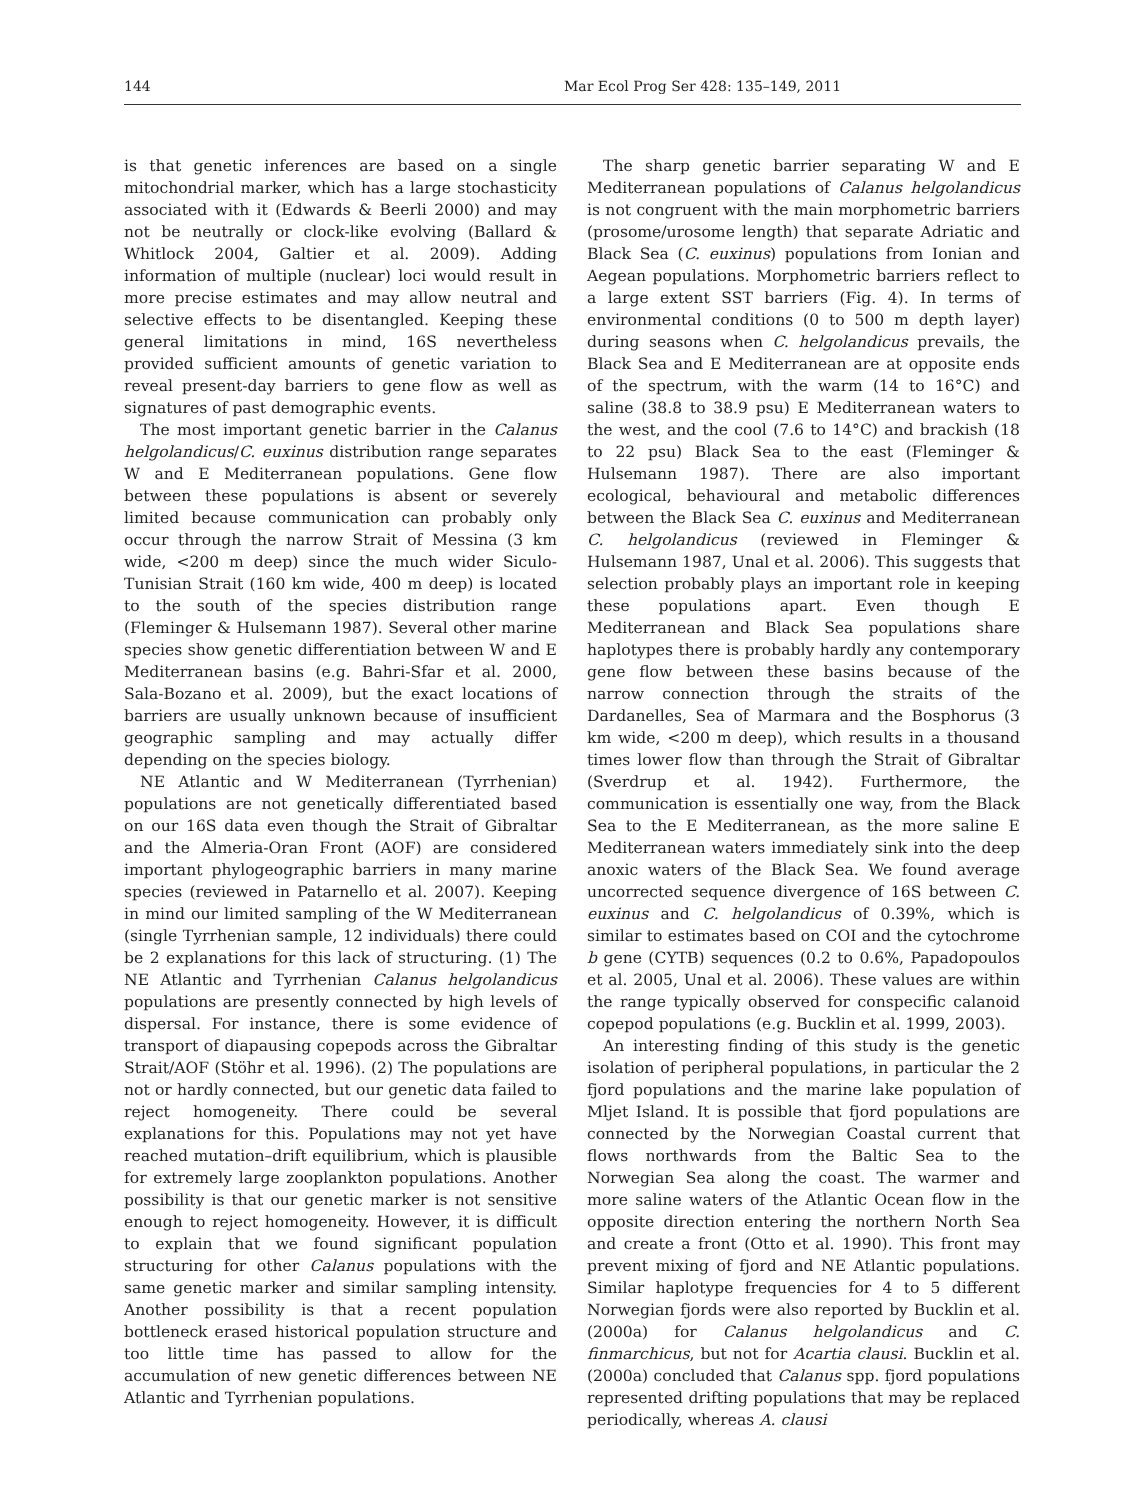144 Mar Ecol Prog Ser 428: 135–149, 2011
is that genetic inferences are based on a single mitochondrial marker, which has a large stochasticity associated with it (Edwards & Beerli 2000) and may not be neutrally or clock-like evolving (Ballard & Whitlock 2004, Galtier et al. 2009). Adding information of multiple (nuclear) loci would result in more precise estimates and may allow neutral and selective effects to be disentangled. Keeping these general limitations in mind, 16S nevertheless provided sufficient amounts of genetic variation to reveal present-day barriers to gene flow as well as signatures of past demographic events.
The most important genetic barrier in the Calanus helgolandicus/C. euxinus distribution range separates W and E Mediterranean populations. Gene flow between these populations is absent or severely limited because communication can probably only occur through the narrow Strait of Messina (3 km wide, <200 m deep) since the much wider Siculo-Tunisian Strait (160 km wide, 400 m deep) is located to the south of the species distribution range (Fleminger & Hulsemann 1987). Several other marine species show genetic differentiation between W and E Mediterranean basins (e.g. Bahri-Sfar et al. 2000, Sala-Bozano et al. 2009), but the exact locations of barriers are usually unknown because of insufficient geographic sampling and may actually differ depending on the species biology.
NE Atlantic and W Mediterranean (Tyrrhenian) populations are not genetically differentiated based on our 16S data even though the Strait of Gibraltar and the Almeria-Oran Front (AOF) are considered important phylogeographic barriers in many marine species (reviewed in Patarnello et al. 2007). Keeping in mind our limited sampling of the W Mediterranean (single Tyrrhenian sample, 12 individuals) there could be 2 explanations for this lack of structuring. (1) The NE Atlantic and Tyrrhenian Calanus helgolandicus populations are presently connected by high levels of dispersal. For instance, there is some evidence of transport of diapausing copepods across the Gibraltar Strait/AOF (Stöhr et al. 1996). (2) The populations are not or hardly connected, but our genetic data failed to reject homogeneity. There could be several explanations for this. Populations may not yet have reached mutation–drift equilibrium, which is plausible for extremely large zooplankton populations. Another possibility is that our genetic marker is not sensitive enough to reject homogeneity. However, it is difficult to explain that we found significant population structuring for other Calanus populations with the same genetic marker and similar sampling intensity. Another possibility is that a recent population bottleneck erased historical population structure and too little time has passed to allow for the accumulation of new genetic differences between NE Atlantic and Tyrrhenian populations.
The sharp genetic barrier separating W and E Mediterranean populations of Calanus helgolandicus is not congruent with the main morphometric barriers (prosome/urosome length) that separate Adriatic and Black Sea (C. euxinus) populations from Ionian and Aegean populations. Morphometric barriers reflect to a large extent SST barriers (Fig. 4). In terms of environmental conditions (0 to 500 m depth layer) during seasons when C. helgolandicus prevails, the Black Sea and E Mediterranean are at opposite ends of the spectrum, with the warm (14 to 16°C) and saline (38.8 to 38.9 psu) E Mediterranean waters to the west, and the cool (7.6 to 14°C) and brackish (18 to 22 psu) Black Sea to the east (Fleminger & Hulsemann 1987). There are also important ecological, behavioural and metabolic differences between the Black Sea C. euxinus and Mediterranean C. helgolandicus (reviewed in Fleminger & Hulsemann 1987, Unal et al. 2006). This suggests that selection probably plays an important role in keeping these populations apart. Even though E Mediterranean and Black Sea populations share haplotypes there is probably hardly any contemporary gene flow between these basins because of the narrow connection through the straits of the Dardanelles, Sea of Marmara and the Bosphorus (3 km wide, <200 m deep), which results in a thousand times lower flow than through the Strait of Gibraltar (Sverdrup et al. 1942). Furthermore, the communication is essentially one way, from the Black Sea to the E Mediterranean, as the more saline E Mediterranean waters immediately sink into the deep anoxic waters of the Black Sea. We found average uncorrected sequence divergence of 16S between C. euxinus and C. helgolandicus of 0.39%, which is similar to estimates based on COI and the cytochrome b gene (CYTB) sequences (0.2 to 0.6%, Papadopoulos et al. 2005, Unal et al. 2006). These values are within the range typically observed for conspecific calanoid copepod populations (e.g. Bucklin et al. 1999, 2003).
An interesting finding of this study is the genetic isolation of peripheral populations, in particular the 2 fjord populations and the marine lake population of Mljet Island. It is possible that fjord populations are connected by the Norwegian Coastal current that flows northwards from the Baltic Sea to the Norwegian Sea along the coast. The warmer and more saline waters of the Atlantic Ocean flow in the opposite direction entering the northern North Sea and create a front (Otto et al. 1990). This front may prevent mixing of fjord and NE Atlantic populations. Similar haplotype frequencies for 4 to 5 different Norwegian fjords were also reported by Bucklin et al. (2000a) for Calanus helgolandicus and C. finmarchicus, but not for Acartia clausi. Bucklin et al. (2000a) concluded that Calanus spp. fjord populations represented drifting populations that may be replaced periodically, whereas A. clausi